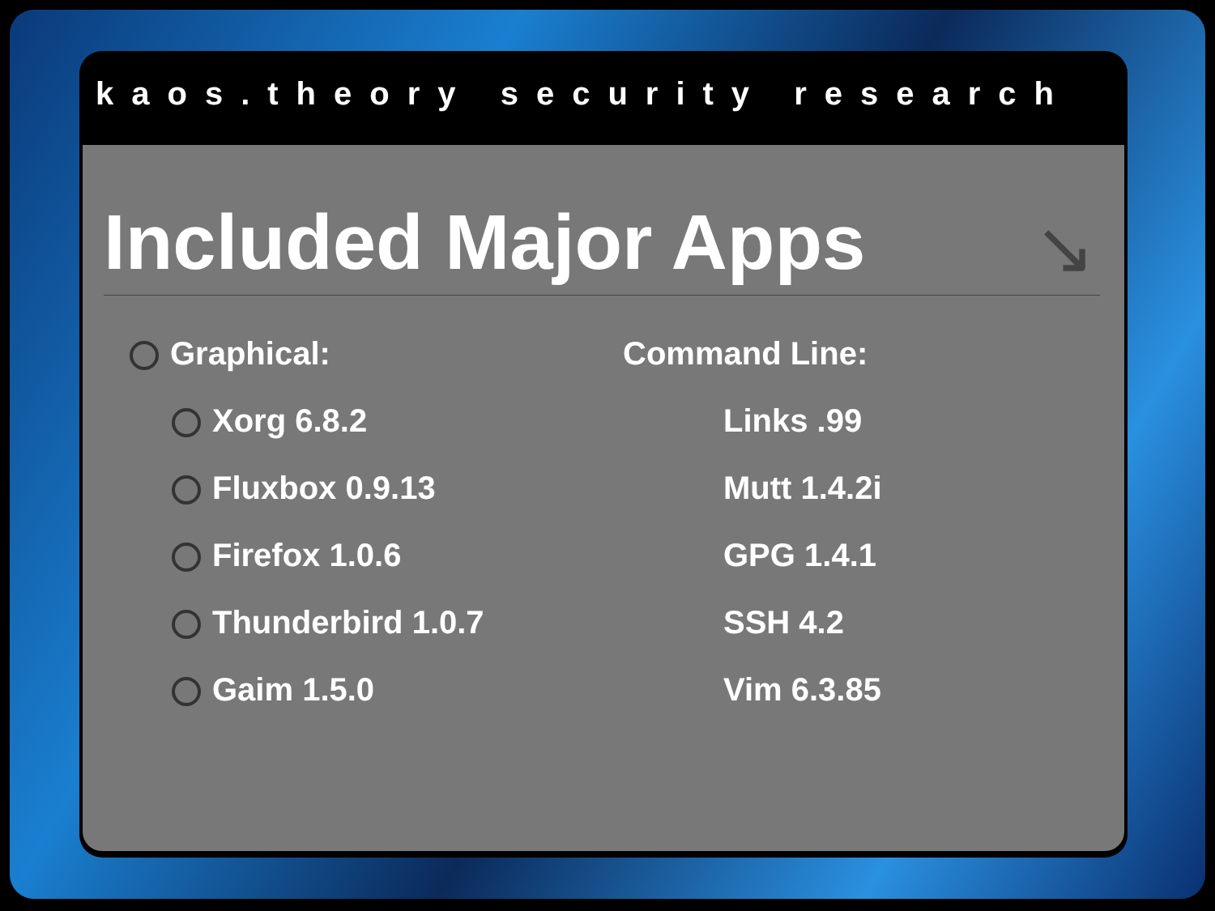kaos.theory security research
↘
Included Major Apps
Graphical:
Xorg 6.8.2
Fluxbox 0.9.13
Firefox 1.0.6
Thunderbird 1.0.7
Gaim 1.5.0
Command Line:
Links .99
Mutt 1.4.2i
GPG 1.4.1
SSH 4.2
Vim 6.3.85